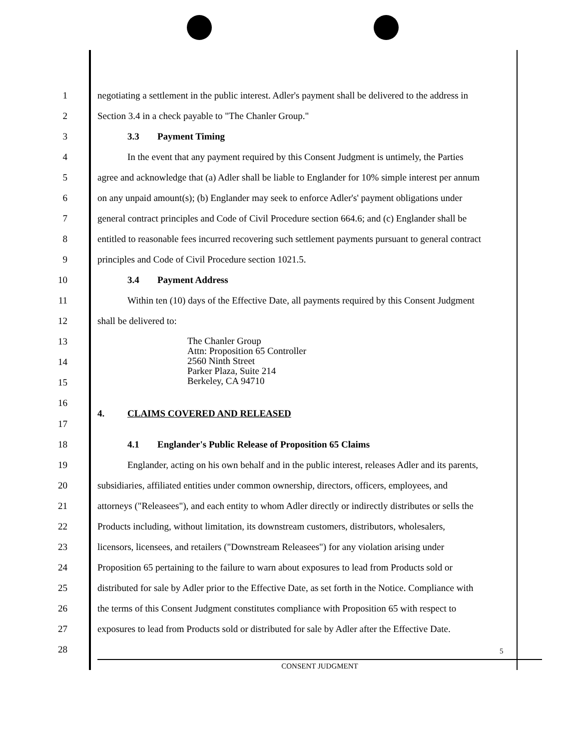1 negotiating a settlement in the public interest. Adler's payment shall be delivered to the address in
2 Section 3.4 in a check payable to "The Chanler Group."
3 3.3 Payment Timing
4 In the event that any payment required by this Consent Judgment is untimely, the Parties
5 agree and acknowledge that (a) Adler shall be liable to Englander for 10% simple interest per annum
6 on any unpaid amount(s); (b) Englander may seek to enforce Adler's' payment obligations under
7 general contract principles and Code of Civil Procedure section 664.6; and (c) Englander shall be
8 entitled to reasonable fees incurred recovering such settlement payments pursuant to general contract
9 principles and Code of Civil Procedure section 1021.5.
10 3.4 Payment Address
11 Within ten (10) days of the Effective Date, all payments required by this Consent Judgment
12 shall be delivered to:
13
14
15
The Chanler Group
Attn: Proposition 65 Controller
2560 Ninth Street
Parker Plaza, Suite 214
Berkeley, CA 94710
16
4. CLAIMS COVERED AND RELEASED
17
18 4.1 Englander's Public Release of Proposition 65 Claims
19 Englander, acting on his own behalf and in the public interest, releases Adler and its parents,
20 subsidiaries, affiliated entities under common ownership, directors, officers, employees, and
21 attorneys ("Releasees"), and each entity to whom Adler directly or indirectly distributes or sells the
22 Products including, without limitation, its downstream customers, distributors, wholesalers,
23 licensors, licensees, and retailers ("Downstream Releasees") for any violation arising under
24 Proposition 65 pertaining to the failure to warn about exposures to lead from Products sold or
25 distributed for sale by Adler prior to the Effective Date, as set forth in the Notice. Compliance with
26 the terms of this Consent Judgment constitutes compliance with Proposition 65 with respect to
27 exposures to lead from Products sold or distributed for sale by Adler after the Effective Date.
28
5
CONSENT JUDGMENT